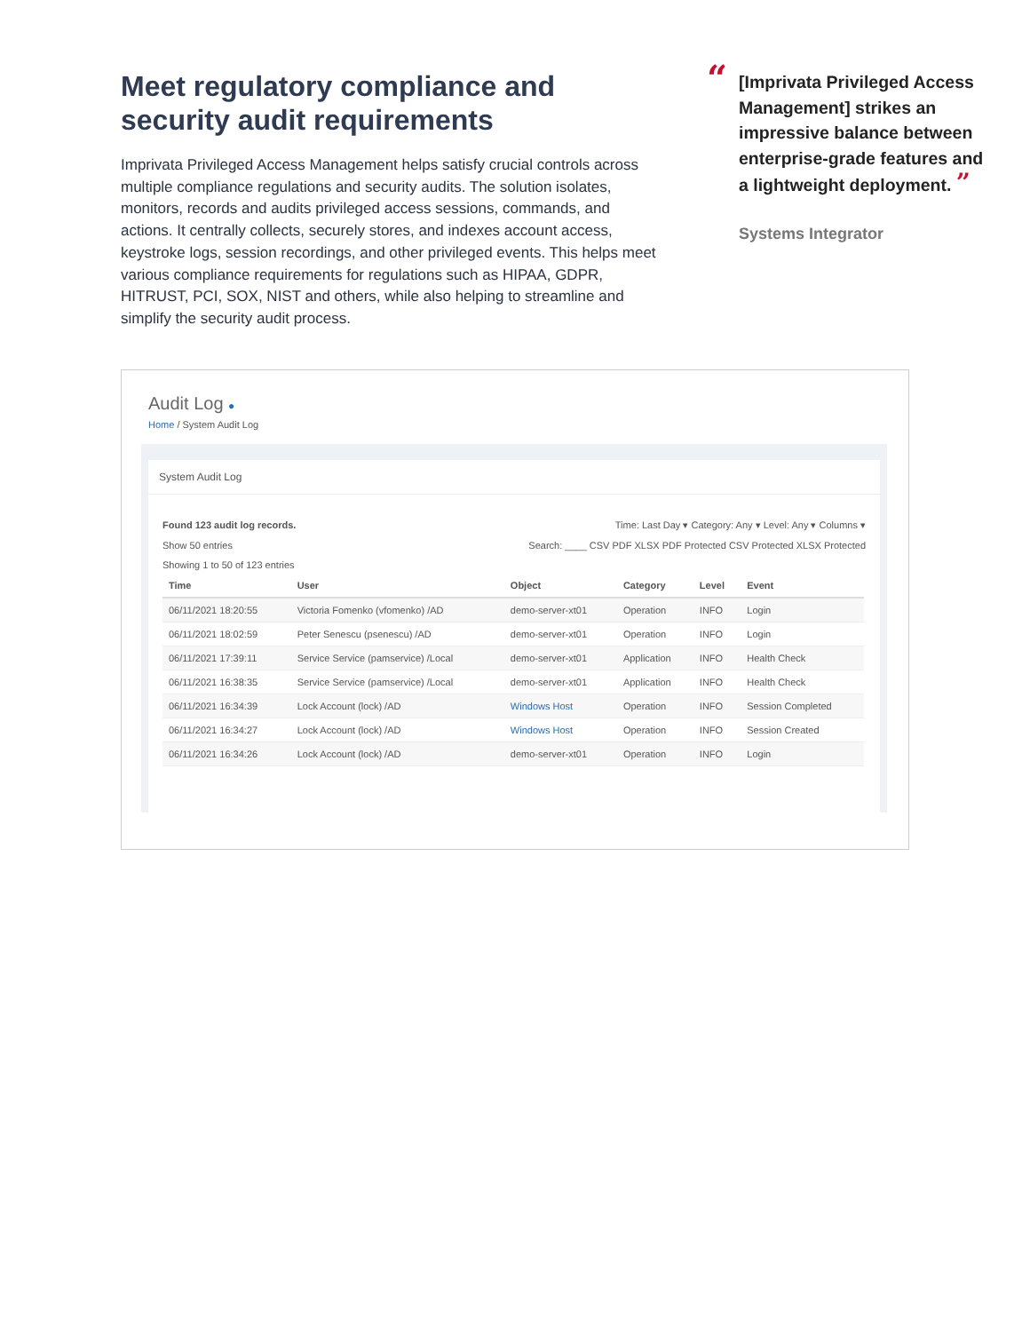Meet regulatory compliance and security audit requirements
Imprivata Privileged Access Management helps satisfy crucial controls across multiple compliance regulations and security audits. The solution isolates, monitors, records and audits privileged access sessions, commands, and actions. It centrally collects, securely stores, and indexes account access, keystroke logs, session recordings, and other privileged events. This helps meet various compliance requirements for regulations such as HIPAA, GDPR, HITRUST, PCI, SOX, NIST and others, while also helping to streamline and simplify the security audit process.
“
[Imprivata Privileged Access Management] strikes an impressive balance between enterprise-grade features and a lightweight deployment. ”
Systems Integrator
Audit Log ●
Home / System Audit Log
System Audit Log
Found 123 audit log records. Time: Last Day ▾ Category: Any ▾ Level: Any ▾ Columns ▾
Show 50 entries Search: ____ CSV PDF XLSX PDF Protected CSV Protected XLSX Protected
Showing 1 to 50 of 123 entries
| Time | User | Object | Category | Level | Event |
| --- | --- | --- | --- | --- | --- |
| 06/11/2021 18:20:55 | Victoria Fomenko (vfomenko) /AD | demo-server-xt01 | Operation | INFO | Login |
| 06/11/2021 18:02:59 | Peter Senescu (psenescu) /AD | demo-server-xt01 | Operation | INFO | Login |
| 06/11/2021 17:39:11 | Service Service (pamservice) /Local | demo-server-xt01 | Application | INFO | Health Check |
| 06/11/2021 16:38:35 | Service Service (pamservice) /Local | demo-server-xt01 | Application | INFO | Health Check |
| 06/11/2021 16:34:39 | Lock Account (lock) /AD | Windows Host | Operation | INFO | Session Completed |
| 06/11/2021 16:34:27 | Lock Account (lock) /AD | Windows Host | Operation | INFO | Session Created |
| 06/11/2021 16:34:26 | Lock Account (lock) /AD | demo-server-xt01 | Operation | INFO | Login |